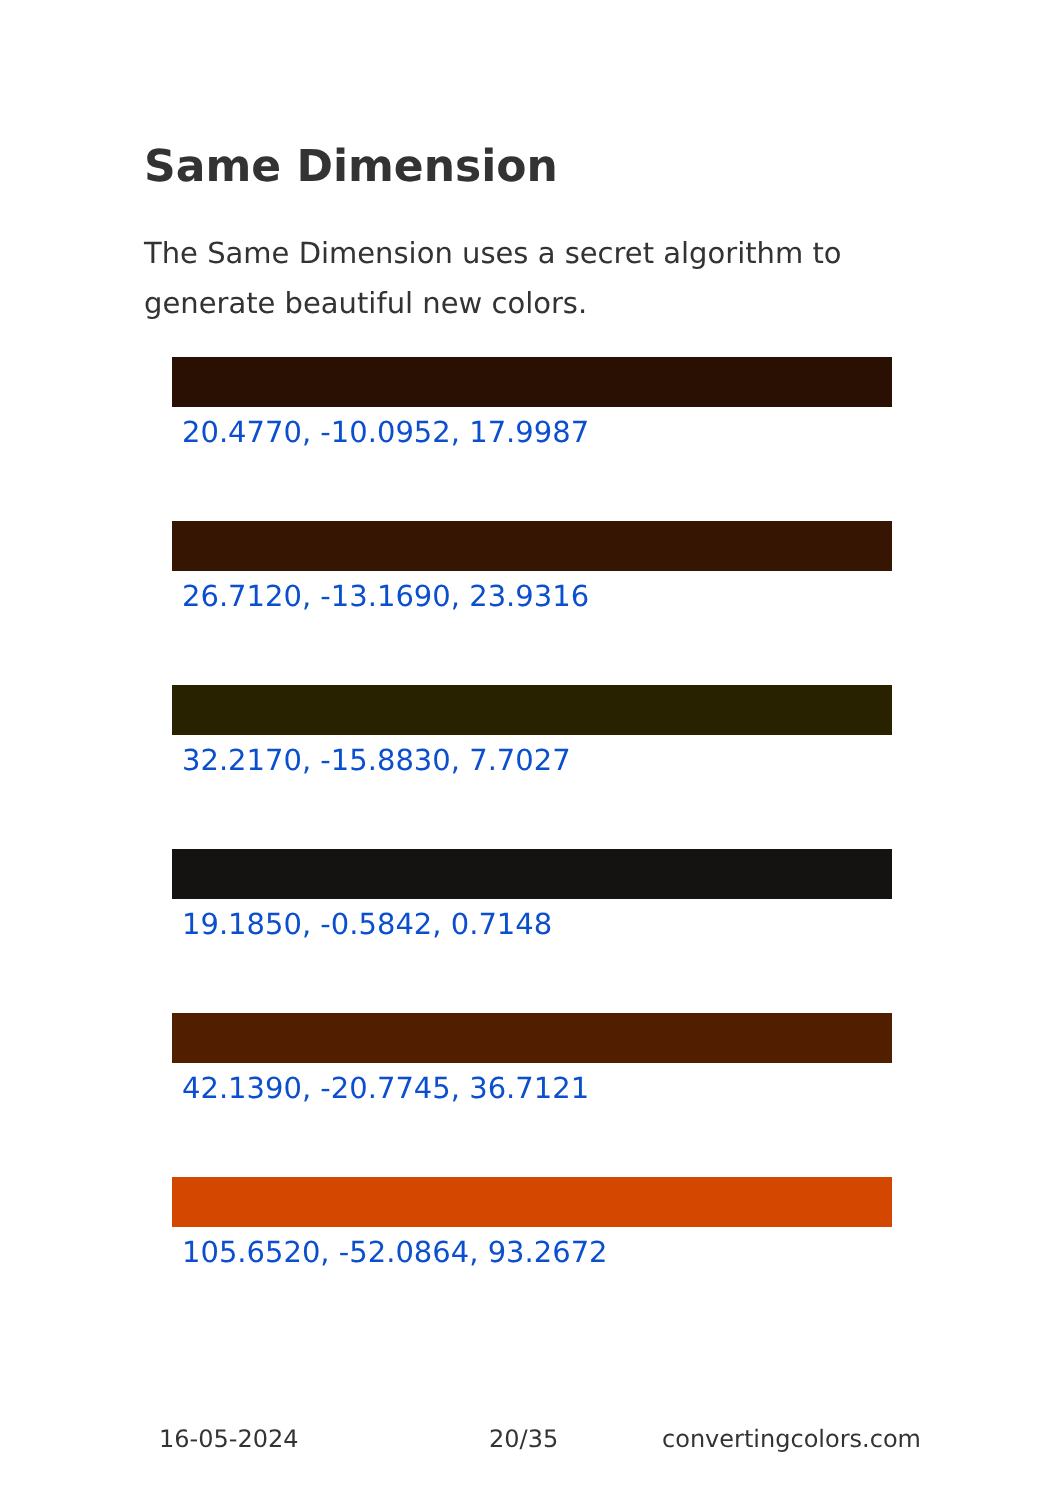Same Dimension
The Same Dimension uses a secret algorithm to generate beautiful new colors.
20.4770, -10.0952, 17.9987
26.7120, -13.1690, 23.9316
32.2170, -15.8830, 7.7027
19.1850, -0.5842, 0.7148
42.1390, -20.7745, 36.7121
105.6520, -52.0864, 93.2672
16-05-2024 20/35 convertingcolors.com